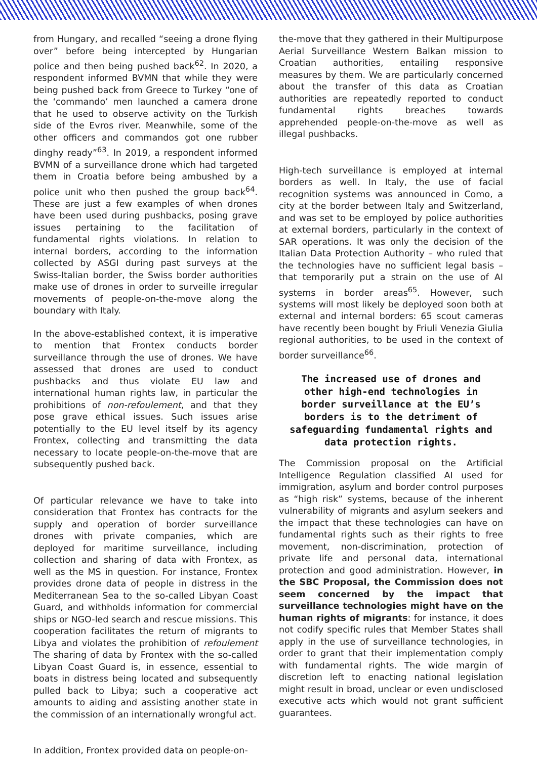from Hungary, and recalled “seeing a drone flying over” before being intercepted by Hungarian police and then being pushed back<sup>62</sup>. In 2020, a respondent informed BVMN that while they were being pushed back from Greece to Turkey “one of the ‘commando’ men launched a camera drone that he used to observe activity on the Turkish side of the Evros river. Meanwhile, some of the other officers and commandos got one rubber dinghy ready”<sup>63</sup>. In 2019, a respondent informed BVMN of a surveillance drone which had targeted them in Croatia before being ambushed by a police unit who then pushed the group back<sup>64</sup>. These are just a few examples of when drones have been used during pushbacks, posing grave issues pertaining to the facilitation of fundamental rights violations. In relation to internal borders, according to the information collected by ASGI during past surveys at the Swiss-Italian border, the Swiss border authorities make use of drones in order to surveille irregular movements of people-on-the-move along the boundary with Italy.
In the above-established context, it is imperative to mention that Frontex conducts border surveillance through the use of drones. We have assessed that drones are used to conduct pushbacks and thus violate EU law and international human rights law, in particular the prohibitions of non-refoulement, and that they pose grave ethical issues. Such issues arise potentially to the EU level itself by its agency Frontex, collecting and transmitting the data necessary to locate people-on-the-move that are subsequently pushed back.
Of particular relevance we have to take into consideration that Frontex has contracts for the supply and operation of border surveillance drones with private companies, which are deployed for maritime surveillance, including collection and sharing of data with Frontex, as well as the MS in question. For instance, Frontex provides drone data of people in distress in the Mediterranean Sea to the so-called Libyan Coast Guard, and withholds information for commercial ships or NGO-led search and rescue missions. This cooperation facilitates the return of migrants to Libya and violates the prohibition of refoulement The sharing of data by Frontex with the so-called Libyan Coast Guard is, in essence, essential to boats in distress being located and subsequently pulled back to Libya; such a cooperative act amounts to aiding and assisting another state in the commission of an internationally wrongful act.
In addition, Frontex provided data on people-on-
the-move that they gathered in their Multipurpose Aerial Surveillance Western Balkan mission to Croatian authorities, entailing responsive measures by them. We are particularly concerned about the transfer of this data as Croatian authorities are repeatedly reported to conduct fundamental rights breaches towards apprehended people-on-the-move as well as illegal pushbacks.
High-tech surveillance is employed at internal borders as well. In Italy, the use of facial recognition systems was announced in Como, a city at the border between Italy and Switzerland, and was set to be employed by police authorities at external borders, particularly in the context of SAR operations. It was only the decision of the Italian Data Protection Authority – who ruled that the technologies have no sufficient legal basis – that temporarily put a strain on the use of AI systems in border areas<sup>65</sup>. However, such systems will most likely be deployed soon both at external and internal borders: 65 scout cameras have recently been bought by Friuli Venezia Giulia regional authorities, to be used in the context of border surveillance<sup>66</sup>.
The increased use of drones and other high-end technologies in border surveillance at the EU’s borders is to the detriment of safeguarding fundamental rights and data protection rights.
The Commission proposal on the Artificial Intelligence Regulation classified AI used for immigration, asylum and border control purposes as “high risk” systems, because of the inherent vulnerability of migrants and asylum seekers and the impact that these technologies can have on fundamental rights such as their rights to free movement, non-discrimination, protection of private life and personal data, international protection and good administration. However, in the SBC Proposal, the Commission does not seem concerned by the impact that surveillance technologies might have on the human rights of migrants: for instance, it does not codify specific rules that Member States shall apply in the use of surveillance technologies, in order to grant that their implementation comply with fundamental rights. The wide margin of discretion left to enacting national legislation might result in broad, unclear or even undisclosed executive acts which would not grant sufficient guarantees.